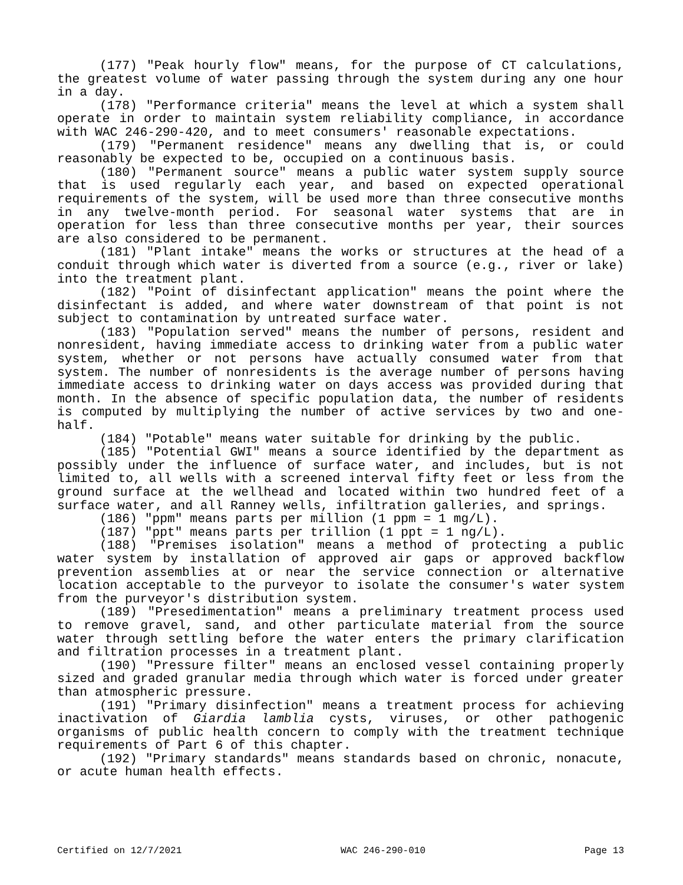(177) "Peak hourly flow" means, for the purpose of CT calculations, the greatest volume of water passing through the system during any one hour in a day.
(178) "Performance criteria" means the level at which a system shall operate in order to maintain system reliability compliance, in accordance with WAC 246-290-420, and to meet consumers' reasonable expectations.
(179) "Permanent residence" means any dwelling that is, or could reasonably be expected to be, occupied on a continuous basis.
(180) "Permanent source" means a public water system supply source that is used regularly each year, and based on expected operational requirements of the system, will be used more than three consecutive months in any twelve-month period. For seasonal water systems that are in operation for less than three consecutive months per year, their sources are also considered to be permanent.
(181) "Plant intake" means the works or structures at the head of a conduit through which water is diverted from a source (e.g., river or lake) into the treatment plant.
(182) "Point of disinfectant application" means the point where the disinfectant is added, and where water downstream of that point is not subject to contamination by untreated surface water.
(183) "Population served" means the number of persons, resident and nonresident, having immediate access to drinking water from a public water system, whether or not persons have actually consumed water from that system. The number of nonresidents is the average number of persons having immediate access to drinking water on days access was provided during that month. In the absence of specific population data, the number of residents is computed by multiplying the number of active services by two and one-half.
(184) "Potable" means water suitable for drinking by the public.
(185) "Potential GWI" means a source identified by the department as possibly under the influence of surface water, and includes, but is not limited to, all wells with a screened interval fifty feet or less from the ground surface at the wellhead and located within two hundred feet of a surface water, and all Ranney wells, infiltration galleries, and springs.
(186) "ppm" means parts per million (1 ppm = 1 mg/L).
(187) "ppt" means parts per trillion (1 ppt = 1 ng/L).
(188) "Premises isolation" means a method of protecting a public water system by installation of approved air gaps or approved backflow prevention assemblies at or near the service connection or alternative location acceptable to the purveyor to isolate the consumer's water system from the purveyor's distribution system.
(189) "Presedimentation" means a preliminary treatment process used to remove gravel, sand, and other particulate material from the source water through settling before the water enters the primary clarification and filtration processes in a treatment plant.
(190) "Pressure filter" means an enclosed vessel containing properly sized and graded granular media through which water is forced under greater than atmospheric pressure.
(191) "Primary disinfection" means a treatment process for achieving inactivation of Giardia lamblia cysts, viruses, or other pathogenic organisms of public health concern to comply with the treatment technique requirements of Part 6 of this chapter.
(192) "Primary standards" means standards based on chronic, nonacute, or acute human health effects.
Certified on 12/7/2021 WAC 246-290-010 Page 13